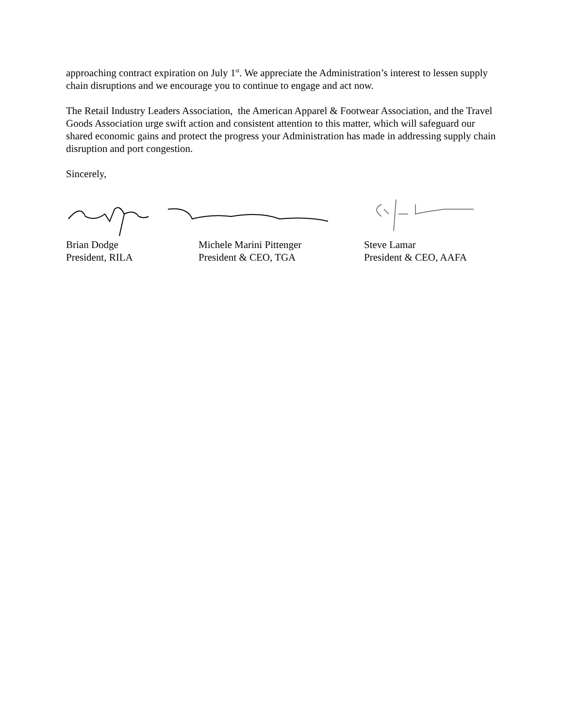approaching contract expiration on July 1<sup>st</sup>. We appreciate the Administration’s interest to lessen supply chain disruptions and we encourage you to continue to engage and act now.
The Retail Industry Leaders Association, the American Apparel & Footwear Association, and the Travel Goods Association urge swift action and consistent attention to this matter, which will safeguard our shared economic gains and protect the progress your Administration has made in addressing supply chain disruption and port congestion.
Sincerely,
Brian Dodge
President, RILA
Michele Marini Pittenger
President & CEO, TGA
Steve Lamar
President & CEO, AAFA